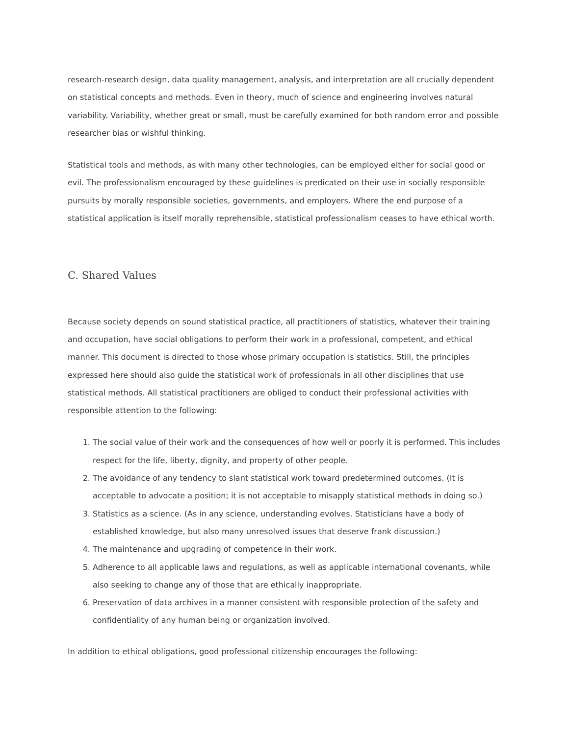research-research design, data quality management, analysis, and interpretation are all crucially dependent on statistical concepts and methods. Even in theory, much of science and engineering involves natural variability. Variability, whether great or small, must be carefully examined for both random error and possible researcher bias or wishful thinking.
Statistical tools and methods, as with many other technologies, can be employed either for social good or evil. The professionalism encouraged by these guidelines is predicated on their use in socially responsible pursuits by morally responsible societies, governments, and employers. Where the end purpose of a statistical application is itself morally reprehensible, statistical professionalism ceases to have ethical worth.
C. Shared Values
Because society depends on sound statistical practice, all practitioners of statistics, whatever their training and occupation, have social obligations to perform their work in a professional, competent, and ethical manner. This document is directed to those whose primary occupation is statistics. Still, the principles expressed here should also guide the statistical work of professionals in all other disciplines that use statistical methods. All statistical practitioners are obliged to conduct their professional activities with responsible attention to the following:
1. The social value of their work and the consequences of how well or poorly it is performed. This includes respect for the life, liberty, dignity, and property of other people.
2. The avoidance of any tendency to slant statistical work toward predetermined outcomes. (It is acceptable to advocate a position; it is not acceptable to misapply statistical methods in doing so.)
3. Statistics as a science. (As in any science, understanding evolves. Statisticians have a body of established knowledge, but also many unresolved issues that deserve frank discussion.)
4. The maintenance and upgrading of competence in their work.
5. Adherence to all applicable laws and regulations, as well as applicable international covenants, while also seeking to change any of those that are ethically inappropriate.
6. Preservation of data archives in a manner consistent with responsible protection of the safety and confidentiality of any human being or organization involved.
In addition to ethical obligations, good professional citizenship encourages the following: